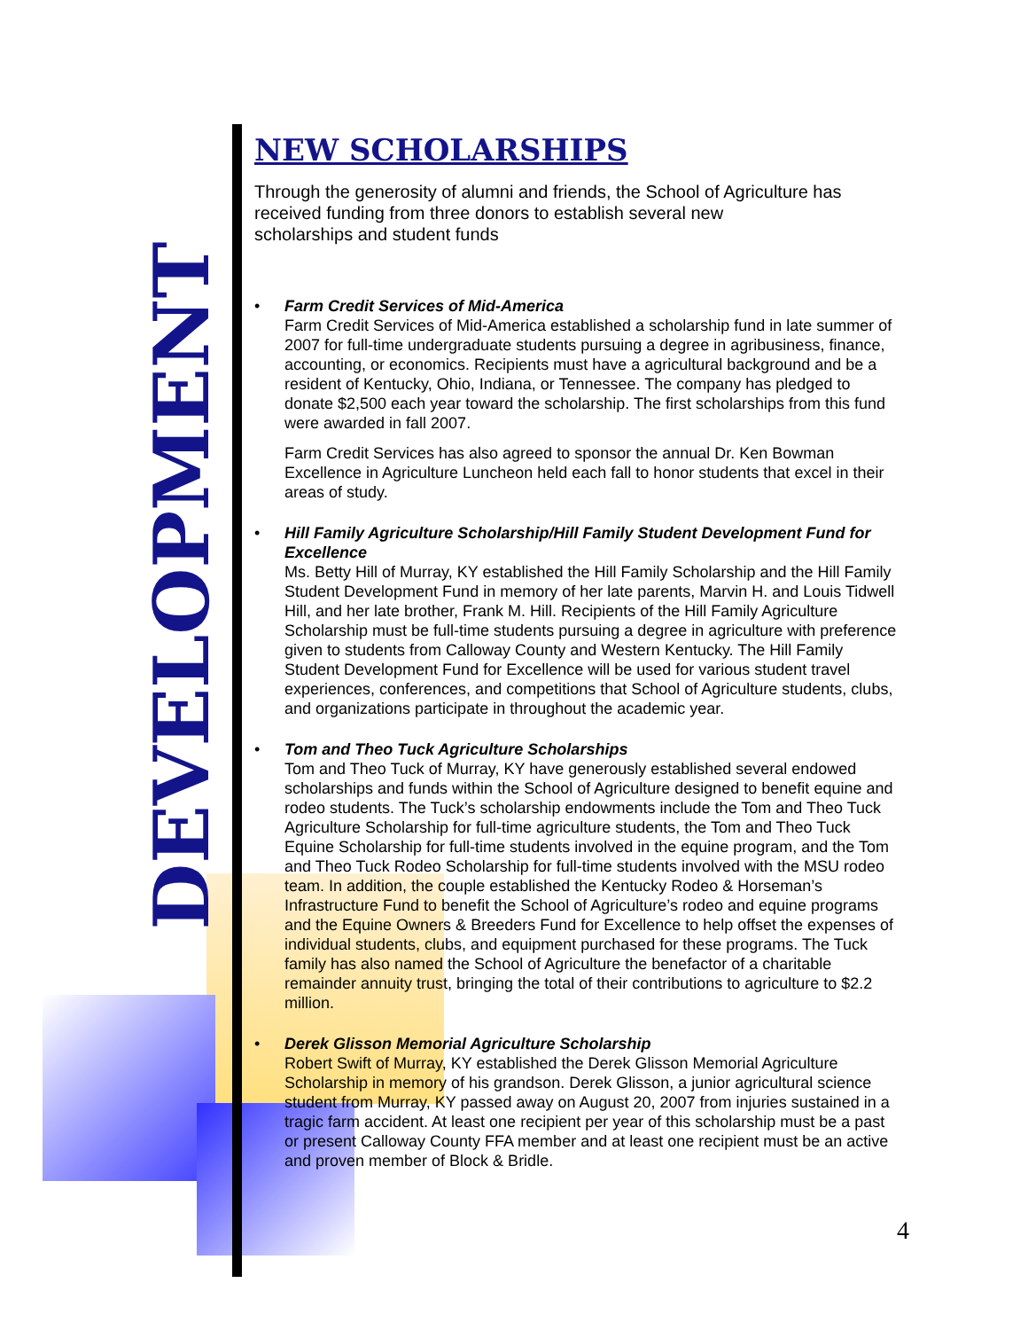DEVELOPMENT
NEW SCHOLARSHIPS
Through the generosity of alumni and friends, the School of Agriculture has received funding from three donors to establish several new
scholarships and student funds
• Farm Credit Services of Mid-America
Farm Credit Services of Mid-America established a scholarship fund in late summer of 2007 for full-time undergraduate students pursuing a degree in agribusiness, finance, accounting, or economics. Recipients must have a agricultural background and be a resident of Kentucky, Ohio, Indiana, or Tennessee. The company has pledged to donate $2,500 each year toward the scholarship. The first scholarships from this fund were awarded in fall 2007.
Farm Credit Services has also agreed to sponsor the annual Dr. Ken Bowman Excellence in Agriculture Luncheon held each fall to honor students that excel in their areas of study.
• Hill Family Agriculture Scholarship/Hill Family Student Development Fund for Excellence
Ms. Betty Hill of Murray, KY established the Hill Family Scholarship and the Hill Family Student Development Fund in memory of her late parents, Marvin H. and Louis Tidwell Hill, and her late brother, Frank M. Hill. Recipients of the Hill Family Agriculture Scholarship must be full-time students pursuing a degree in agriculture with preference given to students from Calloway County and Western Kentucky. The Hill Family Student Development Fund for Excellence will be used for various student travel experiences, conferences, and competitions that School of Agriculture students, clubs, and organizations participate in throughout the academic year.
• Tom and Theo Tuck Agriculture Scholarships
Tom and Theo Tuck of Murray, KY have generously established several endowed scholarships and funds within the School of Agriculture designed to benefit equine and rodeo students. The Tuck’s scholarship endowments include the Tom and Theo Tuck Agriculture Scholarship for full-time agriculture students, the Tom and Theo Tuck Equine Scholarship for full-time students involved in the equine program, and the Tom and Theo Tuck Rodeo Scholarship for full-time students involved with the MSU rodeo team. In addition, the couple established the Kentucky Rodeo & Horseman’s Infrastructure Fund to benefit the School of Agriculture’s rodeo and equine programs and the Equine Owners & Breeders Fund for Excellence to help offset the expenses of individual students, clubs, and equipment purchased for these programs. The Tuck family has also named the School of Agriculture the benefactor of a charitable remainder annuity trust, bringing the total of their contributions to agriculture to $2.2 million.
• Derek Glisson Memorial Agriculture Scholarship
Robert Swift of Murray, KY established the Derek Glisson Memorial Agriculture Scholarship in memory of his grandson. Derek Glisson, a junior agricultural science student from Murray, KY passed away on August 20, 2007 from injuries sustained in a tragic farm accident. At least one recipient per year of this scholarship must be a past or present Calloway County FFA member and at least one recipient must be an active and proven member of Block & Bridle.
4